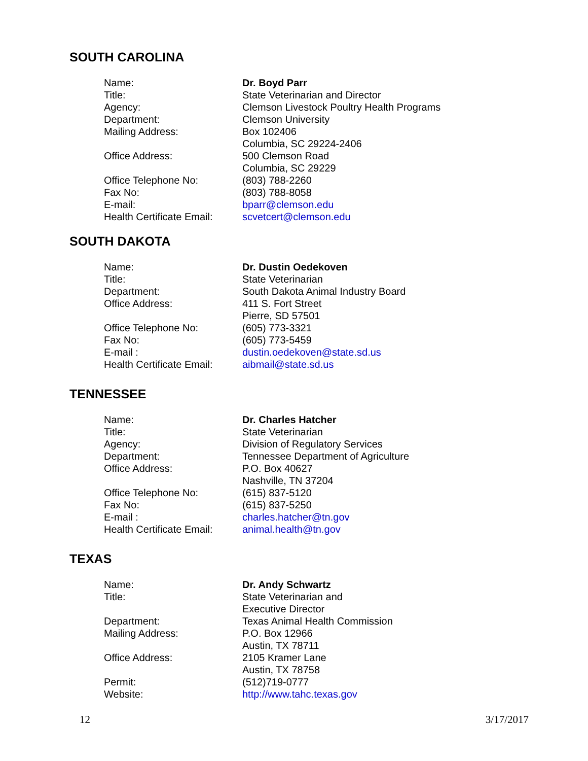SOUTH CAROLINA
| Name: | Dr. Boyd Parr |
| Title: | State Veterinarian and Director |
| Agency: | Clemson Livestock Poultry Health Programs |
| Department: | Clemson University |
| Mailing Address: | Box 102406 Columbia, SC 29224-2406 |
| Office Address: | 500 Clemson Road Columbia, SC 29229 |
| Office Telephone No: | (803) 788-2260 |
| Fax No: | (803) 788-8058 |
| E-mail: | bparr@clemson.edu |
| Health Certificate Email: | scvetcert@clemson.edu |
SOUTH DAKOTA
| Name: | Dr. Dustin Oedekoven |
| Title: | State Veterinarian |
| Department: | South Dakota Animal Industry Board |
| Office Address: | 411 S. Fort Street Pierre, SD 57501 |
| Office Telephone No: | (605) 773-3321 |
| Fax No: | (605) 773-5459 |
| E-mail : | dustin.oedekoven@state.sd.us |
| Health Certificate Email: | aibmail@state.sd.us |
TENNESSEE
| Name: | Dr. Charles Hatcher |
| Title: | State Veterinarian |
| Agency: | Division of Regulatory Services |
| Department: | Tennessee Department of Agriculture |
| Office Address: | P.O. Box 40627 Nashville, TN 37204 |
| Office Telephone No: | (615) 837-5120 |
| Fax No: | (615) 837-5250 |
| E-mail : | charles.hatcher@tn.gov |
| Health Certificate Email: | animal.health@tn.gov |
TEXAS
| Name: | Dr. Andy Schwartz |
| Title: | State Veterinarian and Executive Director |
| Department: | Texas Animal Health Commission |
| Mailing Address: | P.O. Box 12966 Austin, TX 78711 |
| Office Address: | 2105 Kramer Lane Austin, TX 78758 |
| Permit: | (512)719-0777 |
| Website: | http://www.tahc.texas.gov |
12 3/17/2017